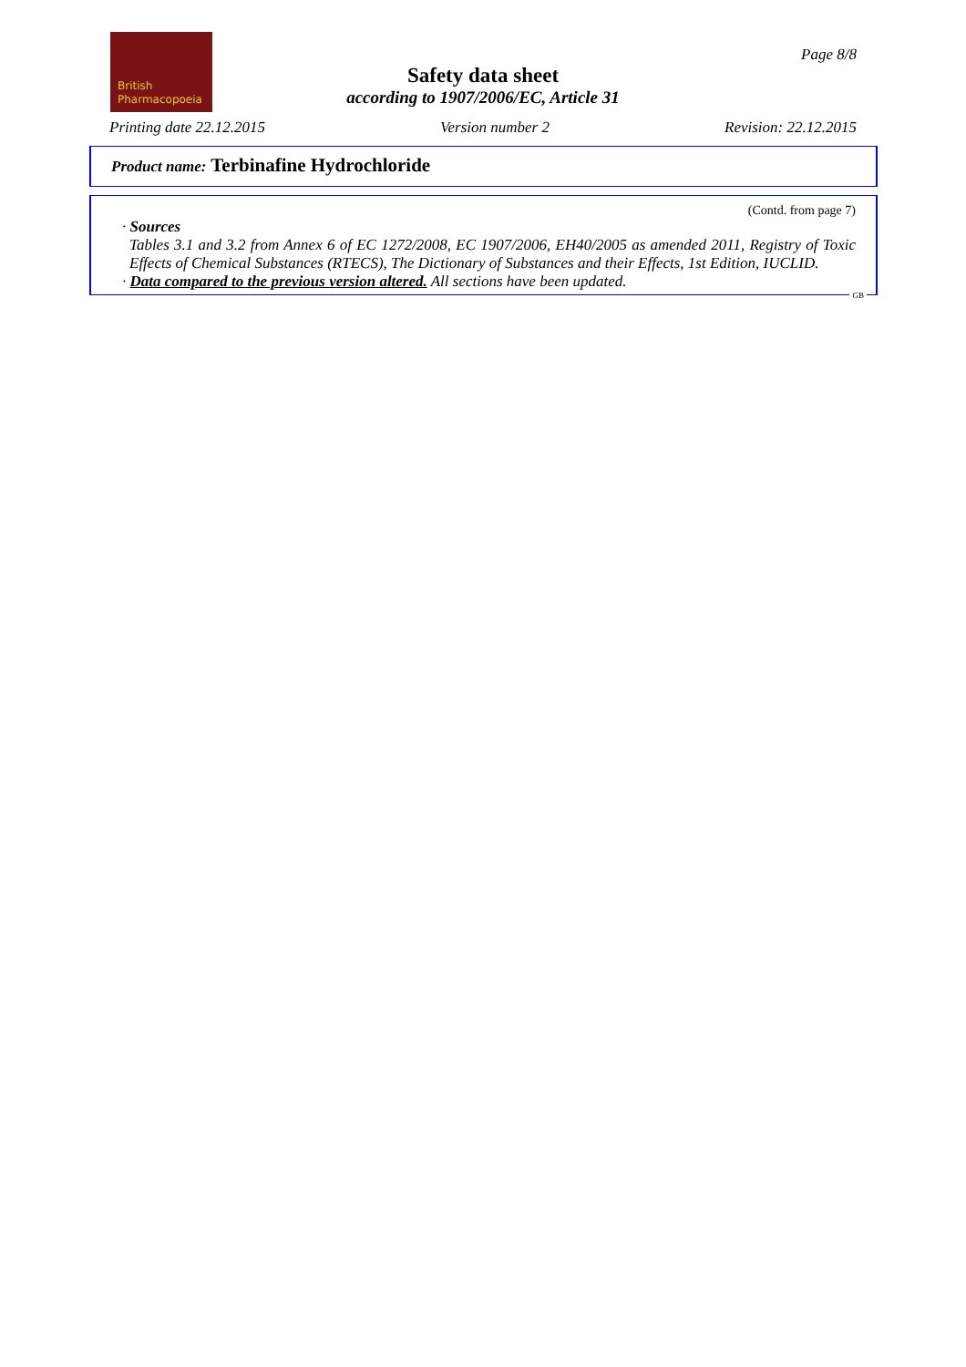British
Pharmacopoeia
Page 8/8
Safety data sheet
according to 1907/2006/EC, Article 31
Printing date 22.12.2015 Version number 2 Revision: 22.12.2015
Product name: Terbinafine Hydrochloride
(Contd. from page 7)
· Sources
Tables 3.1 and 3.2 from Annex 6 of EC 1272/2008, EC 1907/2006, EH40/2005 as amended 2011, Registry of Toxic Effects of Chemical Substances (RTECS), The Dictionary of Substances and their Effects, 1st Edition, IUCLID.
· Data compared to the previous version altered. All sections have been updated.
GB